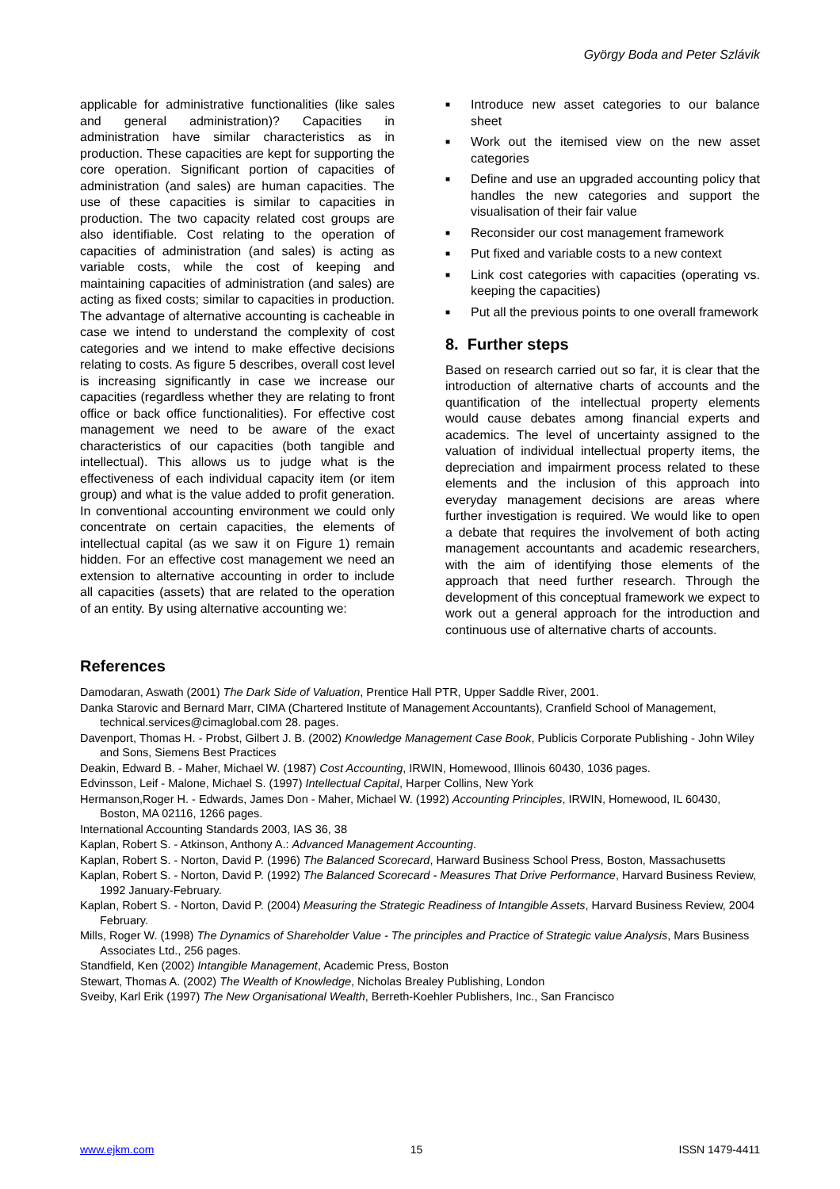György Boda and Peter Szlávik
applicable for administrative functionalities (like sales and general administration)? Capacities in administration have similar characteristics as in production. These capacities are kept for supporting the core operation. Significant portion of capacities of administration (and sales) are human capacities. The use of these capacities is similar to capacities in production. The two capacity related cost groups are also identifiable. Cost relating to the operation of capacities of administration (and sales) is acting as variable costs, while the cost of keeping and maintaining capacities of administration (and sales) are acting as fixed costs; similar to capacities in production. The advantage of alternative accounting is cacheable in case we intend to understand the complexity of cost categories and we intend to make effective decisions relating to costs. As figure 5 describes, overall cost level is increasing significantly in case we increase our capacities (regardless whether they are relating to front office or back office functionalities). For effective cost management we need to be aware of the exact characteristics of our capacities (both tangible and intellectual). This allows us to judge what is the effectiveness of each individual capacity item (or item group) and what is the value added to profit generation. In conventional accounting environment we could only concentrate on certain capacities, the elements of intellectual capital (as we saw it on Figure 1) remain hidden. For an effective cost management we need an extension to alternative accounting in order to include all capacities (assets) that are related to the operation of an entity. By using alternative accounting we:
■ Introduce new asset categories to our balance sheet
■ Work out the itemised view on the new asset categories
■ Define and use an upgraded accounting policy that handles the new categories and support the visualisation of their fair value
■ Reconsider our cost management framework
■ Put fixed and variable costs to a new context
■ Link cost categories with capacities (operating vs. keeping the capacities)
■ Put all the previous points to one overall framework
8. Further steps
Based on research carried out so far, it is clear that the introduction of alternative charts of accounts and the quantification of the intellectual property elements would cause debates among financial experts and academics. The level of uncertainty assigned to the valuation of individual intellectual property items, the depreciation and impairment process related to these elements and the inclusion of this approach into everyday management decisions are areas where further investigation is required. We would like to open a debate that requires the involvement of both acting management accountants and academic researchers, with the aim of identifying those elements of the approach that need further research. Through the development of this conceptual framework we expect to work out a general approach for the introduction and continuous use of alternative charts of accounts.
References
Damodaran, Aswath (2001) The Dark Side of Valuation, Prentice Hall PTR, Upper Saddle River, 2001.
Danka Starovic and Bernard Marr, CIMA (Chartered Institute of Management Accountants), Cranfield School of Management, technical.services@cimaglobal.com 28. pages.
Davenport, Thomas H. - Probst, Gilbert J. B. (2002) Knowledge Management Case Book, Publicis Corporate Publishing - John Wiley and Sons, Siemens Best Practices
Deakin, Edward B. - Maher, Michael W. (1987) Cost Accounting, IRWIN, Homewood, Illinois 60430, 1036 pages.
Edvinsson, Leif - Malone, Michael S. (1997) Intellectual Capital, Harper Collins, New York
Hermanson,Roger H. - Edwards, James Don - Maher, Michael W. (1992) Accounting Principles, IRWIN, Homewood, IL 60430, Boston, MA 02116, 1266 pages.
International Accounting Standards 2003, IAS 36, 38
Kaplan, Robert S. - Atkinson, Anthony A.: Advanced Management Accounting.
Kaplan, Robert S. - Norton, David P. (1996) The Balanced Scorecard, Harward Business School Press, Boston, Massachusetts
Kaplan, Robert S. - Norton, David P. (1992) The Balanced Scorecard - Measures That Drive Performance, Harvard Business Review, 1992 January-February.
Kaplan, Robert S. - Norton, David P. (2004) Measuring the Strategic Readiness of Intangible Assets, Harvard Business Review, 2004 February.
Mills, Roger W. (1998) The Dynamics of Shareholder Value - The principles and Practice of Strategic value Analysis, Mars Business Associates Ltd., 256 pages.
Standfield, Ken (2002) Intangible Management, Academic Press, Boston
Stewart, Thomas A. (2002) The Wealth of Knowledge, Nicholas Brealey Publishing, London
Sveiby, Karl Erik (1997) The New Organisational Wealth, Berreth-Koehler Publishers, Inc., San Francisco
www.ejkm.com 15 ISSN 1479-4411